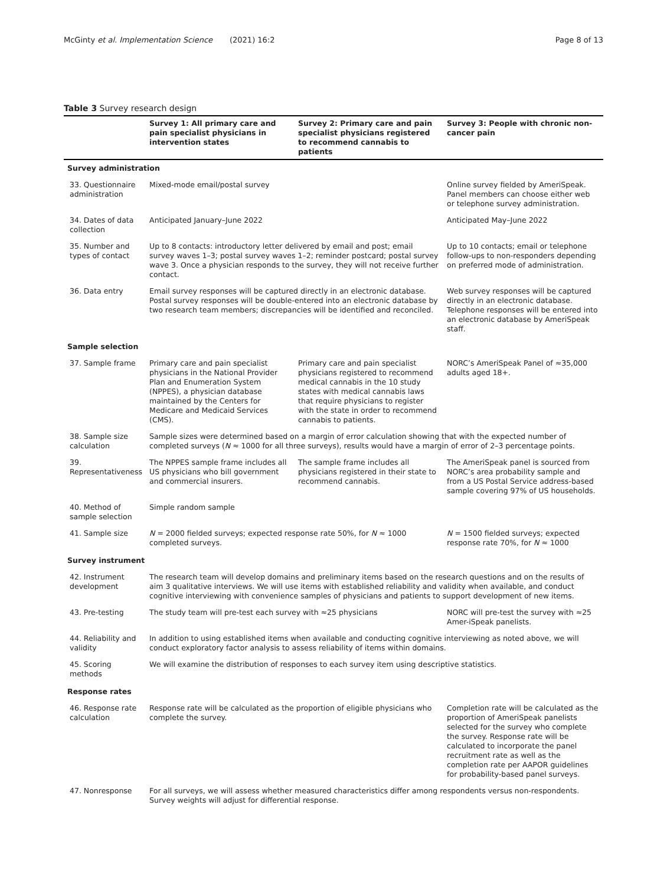McGinty et al. Implementation Science (2021) 16:2 Page 8 of 13
Table 3 Survey research design
| | Survey 1: All primary care and pain specialist physicians in intervention states | Survey 2: Primary care and pain specialist physicians registered to recommend cannabis to patients | Survey 3: People with chronic non-cancer pain |
| --- | --- | --- | --- |
| Survey administration | | | |
| 33. Questionnaire administration | Mixed-mode email/postal survey | | Online survey fielded by AmeriSpeak. Panel members can choose either web or telephone survey administration. |
| 34. Dates of data collection | Anticipated January–June 2022 | | Anticipated May–June 2022 |
| 35. Number and types of contact | Up to 8 contacts: introductory letter delivered by email and post; email survey waves 1–3; postal survey waves 1–2; reminder postcard; postal survey wave 3. Once a physician responds to the survey, they will not receive further contact. | | Up to 10 contacts; email or telephone follow-ups to non-responders depending on preferred mode of administration. |
| 36. Data entry | Email survey responses will be captured directly in an electronic database. Postal survey responses will be double-entered into an electronic database by two research team members; discrepancies will be identified and reconciled. | | Web survey responses will be captured directly in an electronic database. Telephone responses will be entered into an electronic database by AmeriSpeak staff. |
| Sample selection | | | |
| 37. Sample frame | Primary care and pain specialist physicians in the National Provider Plan and Enumeration System (NPPES), a physician database maintained by the Centers for Medicare and Medicaid Services (CMS). | Primary care and pain specialist physicians registered to recommend medical cannabis in the 10 study states with medical cannabis laws that require physicians to register with the state in order to recommend cannabis to patients. | NORC’s AmeriSpeak Panel of ≈35,000 adults aged 18+. |
| 38. Sample size calculation | Sample sizes were determined based on a margin of error calculation showing that with the expected number of completed surveys ( N ≈ 1000 for all three surveys), results would have a margin of error of 2–3 percentage points. | | |
| 39. Representativeness | The NPPES sample frame includes all US physicians who bill government and commercial insurers. | The sample frame includes all physicians registered in their state to recommend cannabis. | The AmeriSpeak panel is sourced from NORC’s area probability sample and from a US Postal Service address-based sample covering 97% of US households. |
| 40. Method of sample selection | Simple random sample | | |
| 41. Sample size | N = 2000 fielded surveys; expected response rate 50%, for N ≈ 1000 completed surveys. | | N = 1500 fielded surveys; expected response rate 70%, for N ≈ 1000 |
| Survey instrument | | | |
| 42. Instrument development | The research team will develop domains and preliminary items based on the research questions and on the results of aim 3 qualitative interviews. We will use items with established reliability and validity when available, and conduct cognitive interviewing with convenience samples of physicians and patients to support development of new items. | | |
| 43. Pre-testing | The study team will pre-test each survey with ≈25 physicians | | NORC will pre-test the survey with ≈25 Amer-iSpeak panelists. |
| 44. Reliability and validity | In addition to using established items when available and conducting cognitive interviewing as noted above, we will conduct exploratory factor analysis to assess reliability of items within domains. | | |
| 45. Scoring methods | We will examine the distribution of responses to each survey item using descriptive statistics. | | |
| Response rates | | | |
| 46. Response rate calculation | Response rate will be calculated as the proportion of eligible physicians who complete the survey. | | Completion rate will be calculated as the proportion of AmeriSpeak panelists selected for the survey who complete the survey. Response rate will be calculated to incorporate the panel recruitment rate as well as the completion rate per AAPOR guidelines for probability-based panel surveys. |
| 47. Nonresponse | For all surveys, we will assess whether measured characteristics differ among respondents versus non-respondents. Survey weights will adjust for differential response. | | |